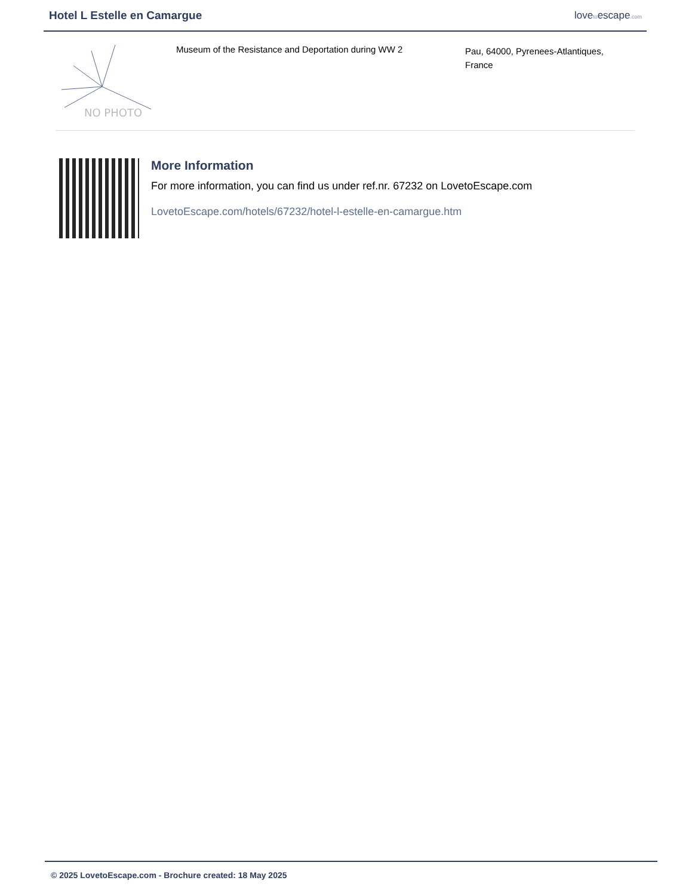Hotel L Estelle en Camargue lovetoescape.com
NO PHOTO
Museum of the Resistance and Deportation during WW 2
Pau, 64000, Pyrenees-Atlantiques,
France
More Information
For more information, you can find us under ref.nr. 67232 on LovetoEscape.com
LovetoEscape.com/hotels/67232/hotel-l-estelle-en-camargue.htm
© 2025 LovetoEscape.com - Brochure created: 18 May 2025